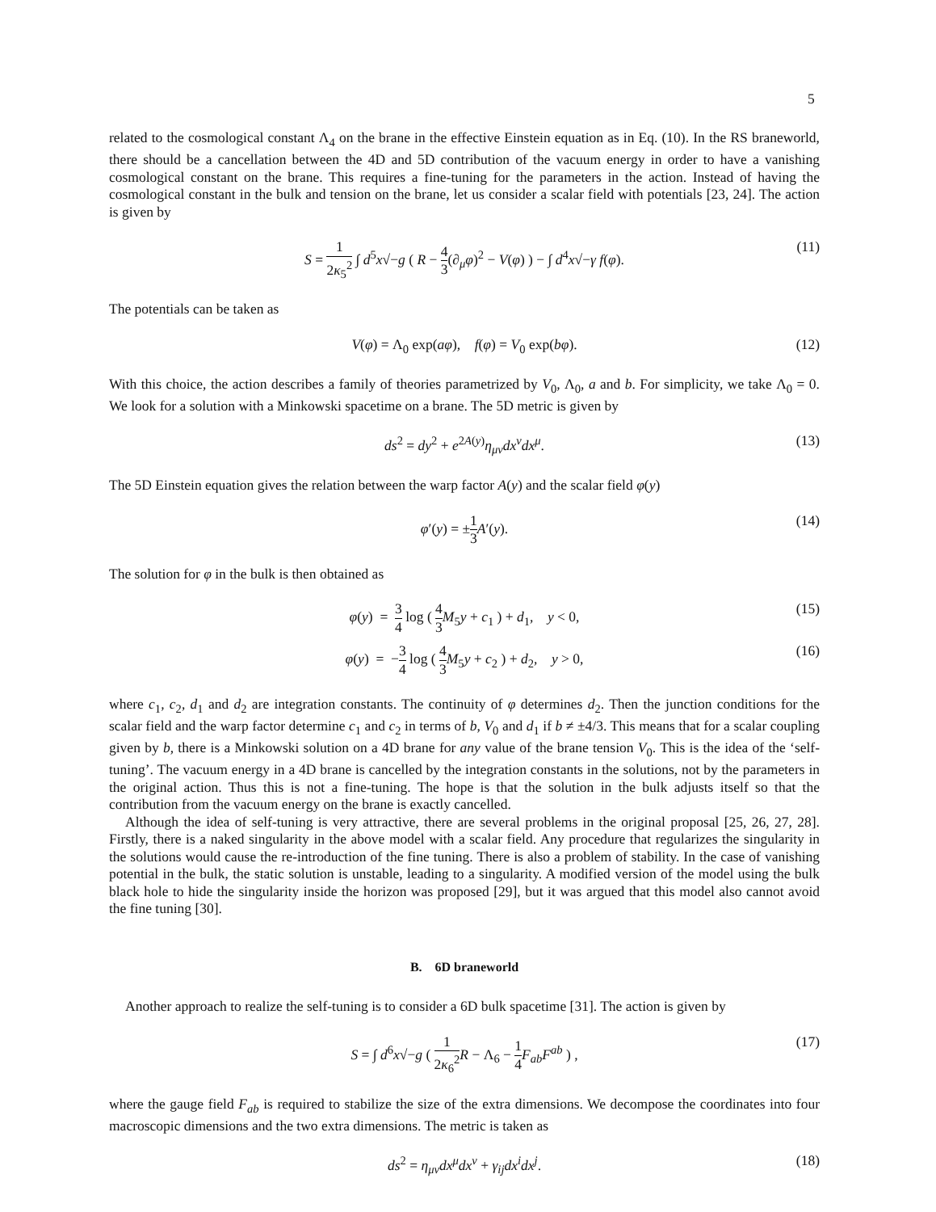5
related to the cosmological constant Λ<sub>4</sub> on the brane in the effective Einstein equation as in Eq. (10). In the RS braneworld, there should be a cancellation between the 4D and 5D contribution of the vacuum energy in order to have a vanishing cosmological constant on the brane. This requires a fine-tuning for the parameters in the action. Instead of having the cosmological constant in the bulk and tension on the brane, let us consider a scalar field with potentials [23, 24]. The action is given by
S = 1 2κ<sub>5</sub><sup>2</sup> ∫ d<sup>5</sup>x√−g ( R − 4 3(∂<sub>μ</sub>φ)<sup>2</sup> − V(φ) ) − ∫ d<sup>4</sup>x√−γ f(φ). (11)
The potentials can be taken as
V(φ) = Λ<sub>0</sub> exp(aφ), f(φ) = V<sub>0</sub> exp(bφ). (12)
With this choice, the action describes a family of theories parametrized by V<sub>0</sub>, Λ<sub>0</sub>, a and b. For simplicity, we take Λ<sub>0</sub> = 0. We look for a solution with a Minkowski spacetime on a brane. The 5D metric is given by
ds<sup>2</sup> = dy<sup>2</sup> + e<sup>2A(y)</sup>η<sub>μν</sub>dx<sup>ν</sup>dx<sup>μ</sup>. (13)
The 5D Einstein equation gives the relation between the warp factor A(y) and the scalar field φ(y)
φ′(y) = ±1 3 A′(y). (14)
The solution for φ in the bulk is then obtained as
φ(y) = 3 4 log ( 4 3 M<sub>5</sub>y + c<sub>1</sub> ) + d<sub>1</sub>, y < 0, (15)
φ(y) = −3 4 log ( 4 3 M<sub>5</sub>y + c<sub>2</sub> ) + d<sub>2</sub>, y > 0, (16)
where c<sub>1</sub>, c<sub>2</sub>, d<sub>1</sub> and d<sub>2</sub> are integration constants. The continuity of φ determines d<sub>2</sub>. Then the junction conditions for the scalar field and the warp factor determine c<sub>1</sub> and c<sub>2</sub> in terms of b, V<sub>0</sub> and d<sub>1</sub> if b ≠ ±4/3. This means that for a scalar coupling given by b, there is a Minkowski solution on a 4D brane for any value of the brane tension V<sub>0</sub>. This is the idea of the ‘self-tuning’. The vacuum energy in a 4D brane is cancelled by the integration constants in the solutions, not by the parameters in the original action. Thus this is not a fine-tuning. The hope is that the solution in the bulk adjusts itself so that the contribution from the vacuum energy on the brane is exactly cancelled.
Although the idea of self-tuning is very attractive, there are several problems in the original proposal [25, 26, 27, 28]. Firstly, there is a naked singularity in the above model with a scalar field. Any procedure that regularizes the singularity in the solutions would cause the re-introduction of the fine tuning. There is also a problem of stability. In the case of vanishing potential in the bulk, the static solution is unstable, leading to a singularity. A modified version of the model using the bulk black hole to hide the singularity inside the horizon was proposed [29], but it was argued that this model also cannot avoid the fine tuning [30].
B. 6D braneworld
Another approach to realize the self-tuning is to consider a 6D bulk spacetime [31]. The action is given by
S = ∫ d<sup>6</sup>x√−g ( 1 2κ<sub>6</sub><sup>2</sup> R − Λ<sub>6</sub> − 1 4 F<sub>ab</sub>F<sup>ab</sup> ) , (17)
where the gauge field F<sub>ab</sub> is required to stabilize the size of the extra dimensions. We decompose the coordinates into four macroscopic dimensions and the two extra dimensions. The metric is taken as
ds<sup>2</sup> = η<sub>μν</sub>dx<sup>μ</sup>dx<sup>ν</sup> + γ<sub>ij</sub>dx<sup>i</sup>dx<sup>j</sup>. (18)